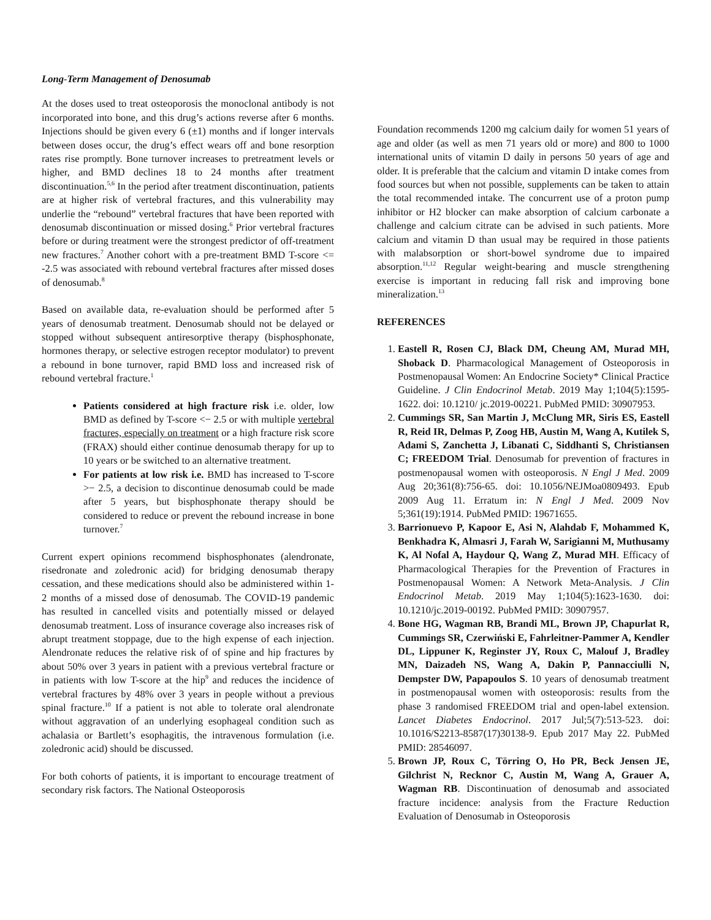Long-Term Management of Denosumab
At the doses used to treat osteoporosis the monoclonal antibody is not incorporated into bone, and this drug’s actions reverse after 6 months. Injections should be given every 6 (±1) months and if longer intervals between doses occur, the drug’s effect wears off and bone resorption rates rise promptly. Bone turnover increases to pretreatment levels or higher, and BMD declines 18 to 24 months after treatment discontinuation.<sup>5,6</sup> In the period after treatment discontinuation, patients are at higher risk of vertebral fractures, and this vulnerability may underlie the “rebound” vertebral fractures that have been reported with denosumab discontinuation or missed dosing.<sup>6</sup> Prior vertebral fractures before or during treatment were the strongest predictor of off-treatment new fractures.<sup>7</sup> Another cohort with a pre-treatment BMD T-score <= -2.5 was associated with rebound vertebral fractures after missed doses of denosumab.<sup>8</sup>
Based on available data, re-evaluation should be performed after 5 years of denosumab treatment. Denosumab should not be delayed or stopped without subsequent antiresorptive therapy (bisphosphonate, hormones therapy, or selective estrogen receptor modulator) to prevent a rebound in bone turnover, rapid BMD loss and increased risk of rebound vertebral fracture.<sup>1</sup>
Patients considered at high fracture risk i.e. older, low BMD as defined by T-score <− 2.5 or with multiple vertebral fractures, especially on treatment or a high fracture risk score (FRAX) should either continue denosumab therapy for up to 10 years or be switched to an alternative treatment.
For patients at low risk i.e. BMD has increased to T-score >− 2.5, a decision to discontinue denosumab could be made after 5 years, but bisphosphonate therapy should be considered to reduce or prevent the rebound increase in bone turnover.<sup>7</sup>
Current expert opinions recommend bisphosphonates (alendronate, risedronate and zoledronic acid) for bridging denosumab therapy cessation, and these medications should also be administered within 1-2 months of a missed dose of denosumab. The COVID-19 pandemic has resulted in cancelled visits and potentially missed or delayed denosumab treatment. Loss of insurance coverage also increases risk of abrupt treatment stoppage, due to the high expense of each injection. Alendronate reduces the relative risk of of spine and hip fractures by about 50% over 3 years in patient with a previous vertebral fracture or in patients with low T-score at the hip<sup>9</sup> and reduces the incidence of vertebral fractures by 48% over 3 years in people without a previous spinal fracture.<sup>10</sup> If a patient is not able to tolerate oral alendronate without aggravation of an underlying esophageal condition such as achalasia or Bartlett’s esophagitis, the intravenous formulation (i.e. zoledronic acid) should be discussed.
For both cohorts of patients, it is important to encourage treatment of secondary risk factors. The National Osteoporosis
Foundation recommends 1200 mg calcium daily for women 51 years of age and older (as well as men 71 years old or more) and 800 to 1000 international units of vitamin D daily in persons 50 years of age and older. It is preferable that the calcium and vitamin D intake comes from food sources but when not possible, supplements can be taken to attain the total recommended intake. The concurrent use of a proton pump inhibitor or H2 blocker can make absorption of calcium carbonate a challenge and calcium citrate can be advised in such patients. More calcium and vitamin D than usual may be required in those patients with malabsorption or short-bowel syndrome due to impaired absorption.<sup>11,12</sup> Regular weight-bearing and muscle strengthening exercise is important in reducing fall risk and improving bone mineralization.<sup>13</sup>
REFERENCES
1. Eastell R, Rosen CJ, Black DM, Cheung AM, Murad MH, Shoback D. Pharmacological Management of Osteoporosis in Postmenopausal Women: An Endocrine Society* Clinical Practice Guideline. J Clin Endocrinol Metab. 2019 May 1;104(5):1595-1622. doi: 10.1210/ jc.2019-00221. PubMed PMID: 30907953.
2. Cummings SR, San Martin J, McClung MR, Siris ES, Eastell R, Reid IR, Delmas P, Zoog HB, Austin M, Wang A, Kutilek S, Adami S, Zanchetta J, Libanati C, Siddhanti S, Christiansen C; FREEDOM Trial. Denosumab for prevention of fractures in postmenopausal women with osteoporosis. N Engl J Med. 2009 Aug 20;361(8):756-65. doi: 10.1056/NEJMoa0809493. Epub 2009 Aug 11. Erratum in: N Engl J Med. 2009 Nov 5;361(19):1914. PubMed PMID: 19671655.
3. Barrionuevo P, Kapoor E, Asi N, Alahdab F, Mohammed K, Benkhadra K, Almasri J, Farah W, Sarigianni M, Muthusamy K, Al Nofal A, Haydour Q, Wang Z, Murad MH. Efficacy of Pharmacological Therapies for the Prevention of Fractures in Postmenopausal Women: A Network Meta-Analysis. J Clin Endocrinol Metab. 2019 May 1;104(5):1623-1630. doi: 10.1210/jc.2019-00192. PubMed PMID: 30907957.
4. Bone HG, Wagman RB, Brandi ML, Brown JP, Chapurlat R, Cummings SR, Czerwiński E, Fahrleitner-Pammer A, Kendler DL, Lippuner K, Reginster JY, Roux C, Malouf J, Bradley MN, Daizadeh NS, Wang A, Dakin P, Pannacciulli N, Dempster DW, Papapoulos S. 10 years of denosumab treatment in postmenopausal women with osteoporosis: results from the phase 3 randomised FREEDOM trial and open-label extension. Lancet Diabetes Endocrinol. 2017 Jul;5(7):513-523. doi: 10.1016/S2213-8587(17)30138-9. Epub 2017 May 22. PubMed PMID: 28546097.
5. Brown JP, Roux C, Törring O, Ho PR, Beck Jensen JE, Gilchrist N, Recknor C, Austin M, Wang A, Grauer A, Wagman RB. Discontinuation of denosumab and associated fracture incidence: analysis from the Fracture Reduction Evaluation of Denosumab in Osteoporosis